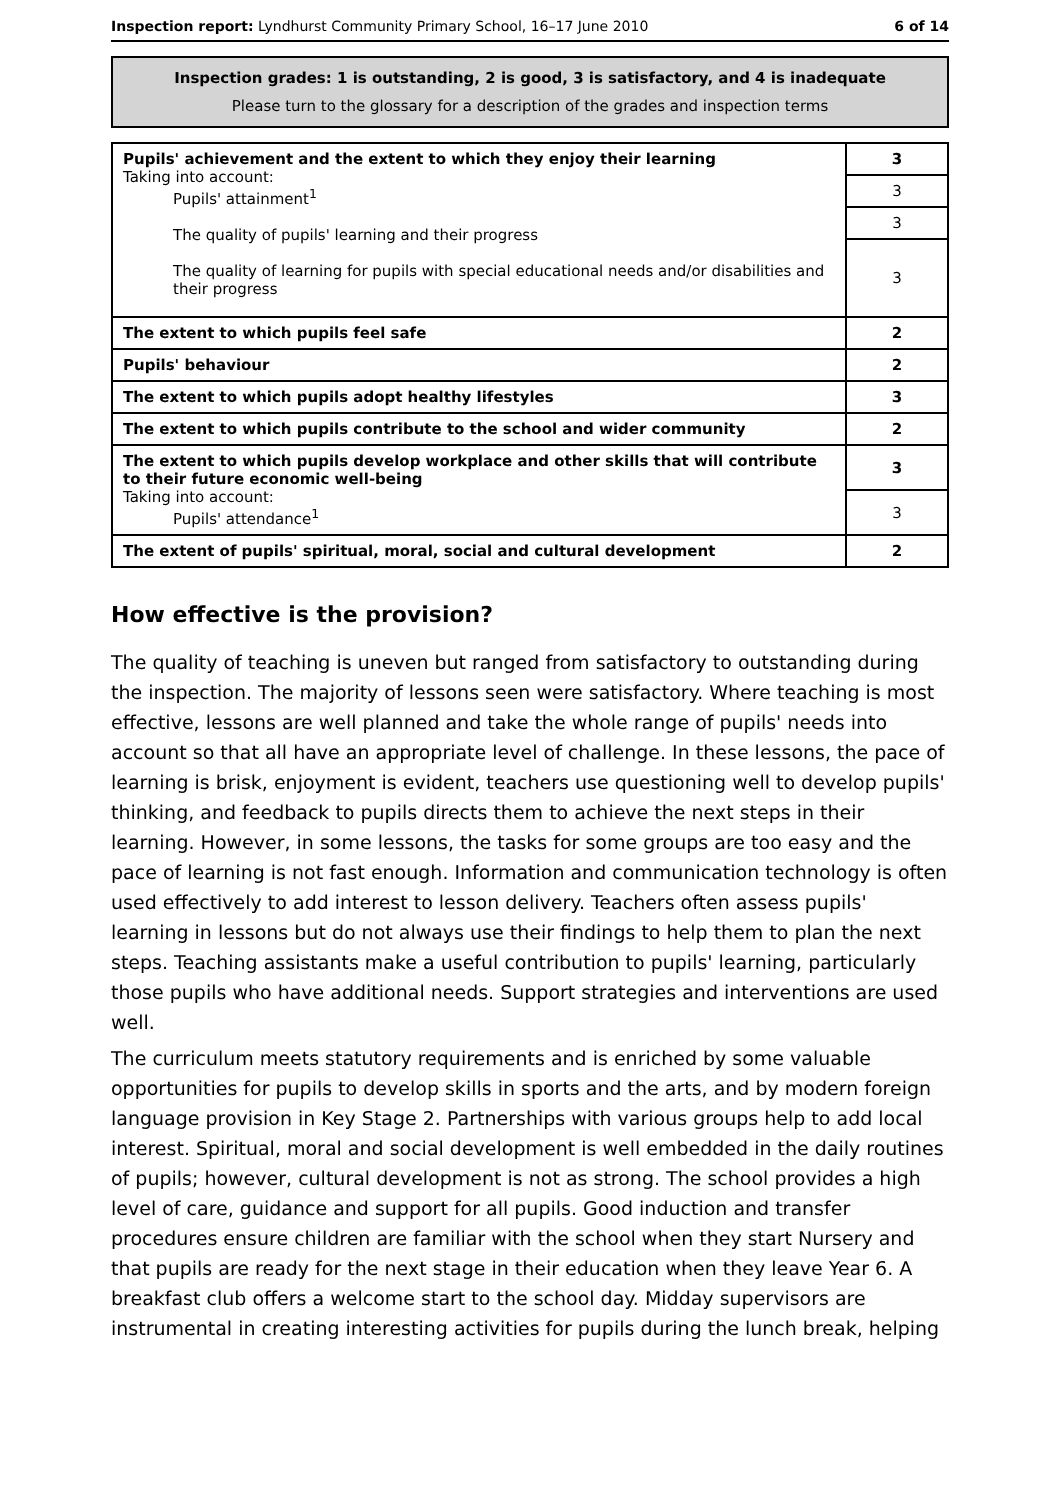Inspection report: Lyndhurst Community Primary School, 16–17 June 2010 6 of 14
Inspection grades: 1 is outstanding, 2 is good, 3 is satisfactory, and 4 is inadequate
Please turn to the glossary for a description of the grades and inspection terms
| Pupils' achievement and the extent to which they enjoy their learning Taking into account: Pupils' attainment<sup>1</sup> The quality of pupils' learning and their progress The quality of learning for pupils with special educational needs and/or disabilities and their progress | 3 |
| | 3 |
| | 3 |
| | 3 |
| The extent to which pupils feel safe | 2 |
| Pupils' behaviour | 2 |
| The extent to which pupils adopt healthy lifestyles | 3 |
| The extent to which pupils contribute to the school and wider community | 2 |
| The extent to which pupils develop workplace and other skills that will contribute to their future economic well-being Taking into account: Pupils' attendance<sup>1</sup> | 3 |
| | 3 |
| The extent of pupils' spiritual, moral, social and cultural development | 2 |
How effective is the provision?
The quality of teaching is uneven but ranged from satisfactory to outstanding during the inspection. The majority of lessons seen were satisfactory. Where teaching is most effective, lessons are well planned and take the whole range of pupils' needs into account so that all have an appropriate level of challenge. In these lessons, the pace of learning is brisk, enjoyment is evident, teachers use questioning well to develop pupils' thinking, and feedback to pupils directs them to achieve the next steps in their learning. However, in some lessons, the tasks for some groups are too easy and the pace of learning is not fast enough. Information and communication technology is often used effectively to add interest to lesson delivery. Teachers often assess pupils' learning in lessons but do not always use their findings to help them to plan the next steps. Teaching assistants make a useful contribution to pupils' learning, particularly those pupils who have additional needs. Support strategies and interventions are used well.
The curriculum meets statutory requirements and is enriched by some valuable opportunities for pupils to develop skills in sports and the arts, and by modern foreign language provision in Key Stage 2. Partnerships with various groups help to add local interest. Spiritual, moral and social development is well embedded in the daily routines of pupils; however, cultural development is not as strong. The school provides a high level of care, guidance and support for all pupils. Good induction and transfer procedures ensure children are familiar with the school when they start Nursery and that pupils are ready for the next stage in their education when they leave Year 6. A breakfast club offers a welcome start to the school day. Midday supervisors are instrumental in creating interesting activities for pupils during the lunch break, helping